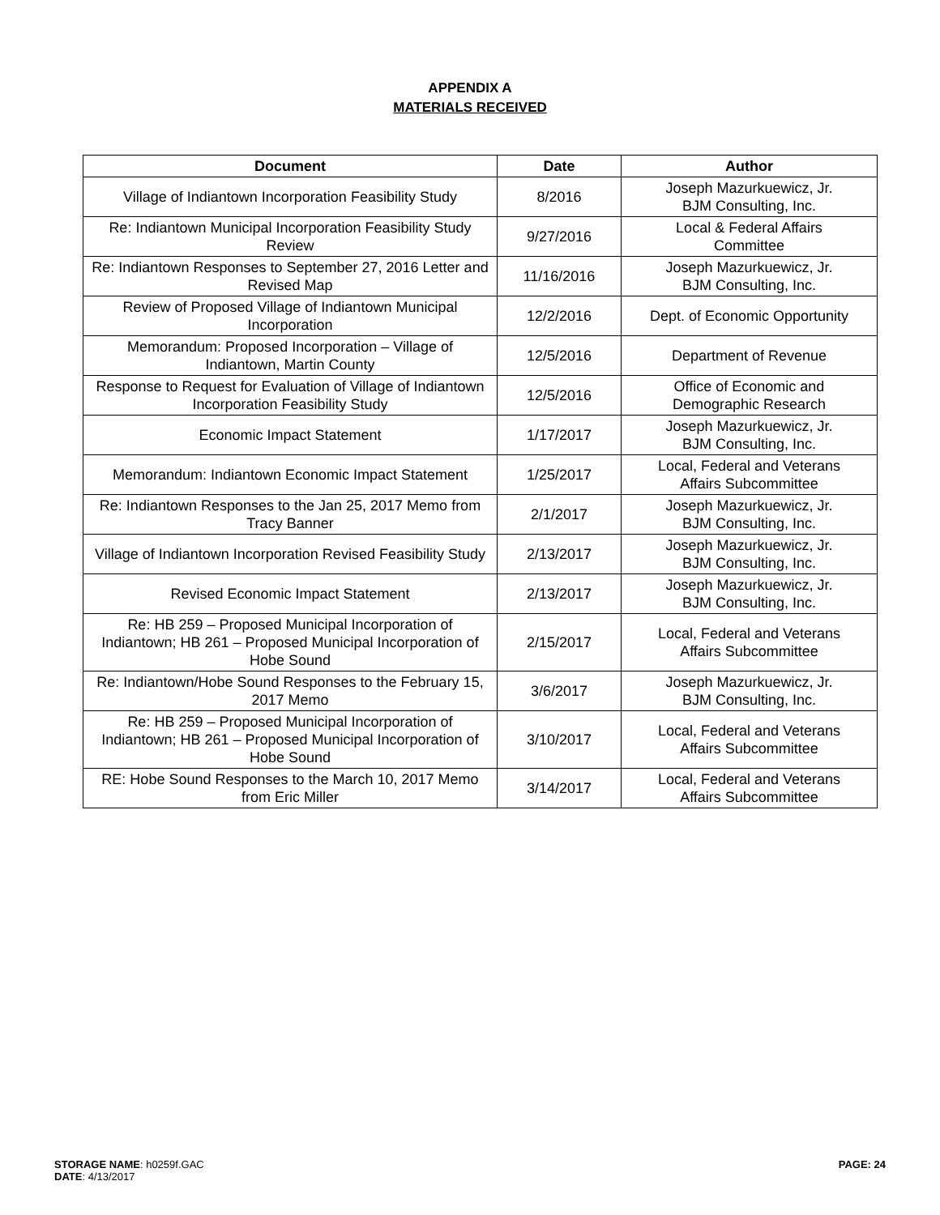APPENDIX A
MATERIALS RECEIVED
| Document | Date | Author |
| --- | --- | --- |
| Village of Indiantown Incorporation Feasibility Study | 8/2016 | Joseph Mazurkuewicz, Jr. BJM Consulting, Inc. |
| Re: Indiantown Municipal Incorporation Feasibility Study Review | 9/27/2016 | Local & Federal Affairs Committee |
| Re: Indiantown Responses to September 27, 2016 Letter and Revised Map | 11/16/2016 | Joseph Mazurkuewicz, Jr. BJM Consulting, Inc. |
| Review of Proposed Village of Indiantown Municipal Incorporation | 12/2/2016 | Dept. of Economic Opportunity |
| Memorandum: Proposed Incorporation – Village of Indiantown, Martin County | 12/5/2016 | Department of Revenue |
| Response to Request for Evaluation of Village of Indiantown Incorporation Feasibility Study | 12/5/2016 | Office of Economic and Demographic Research |
| Economic Impact Statement | 1/17/2017 | Joseph Mazurkuewicz, Jr. BJM Consulting, Inc. |
| Memorandum: Indiantown Economic Impact Statement | 1/25/2017 | Local, Federal and Veterans Affairs Subcommittee |
| Re: Indiantown Responses to the Jan 25, 2017 Memo from Tracy Banner | 2/1/2017 | Joseph Mazurkuewicz, Jr. BJM Consulting, Inc. |
| Village of Indiantown Incorporation Revised Feasibility Study | 2/13/2017 | Joseph Mazurkuewicz, Jr. BJM Consulting, Inc. |
| Revised Economic Impact Statement | 2/13/2017 | Joseph Mazurkuewicz, Jr. BJM Consulting, Inc. |
| Re: HB 259 – Proposed Municipal Incorporation of Indiantown; HB 261 – Proposed Municipal Incorporation of Hobe Sound | 2/15/2017 | Local, Federal and Veterans Affairs Subcommittee |
| Re: Indiantown/Hobe Sound Responses to the February 15, 2017 Memo | 3/6/2017 | Joseph Mazurkuewicz, Jr. BJM Consulting, Inc. |
| Re: HB 259 – Proposed Municipal Incorporation of Indiantown; HB 261 – Proposed Municipal Incorporation of Hobe Sound | 3/10/2017 | Local, Federal and Veterans Affairs Subcommittee |
| RE: Hobe Sound Responses to the March 10, 2017 Memo from Eric Miller | 3/14/2017 | Local, Federal and Veterans Affairs Subcommittee |
STORAGE NAME: h0259f.GAC
DATE: 4/13/2017
PAGE: 24